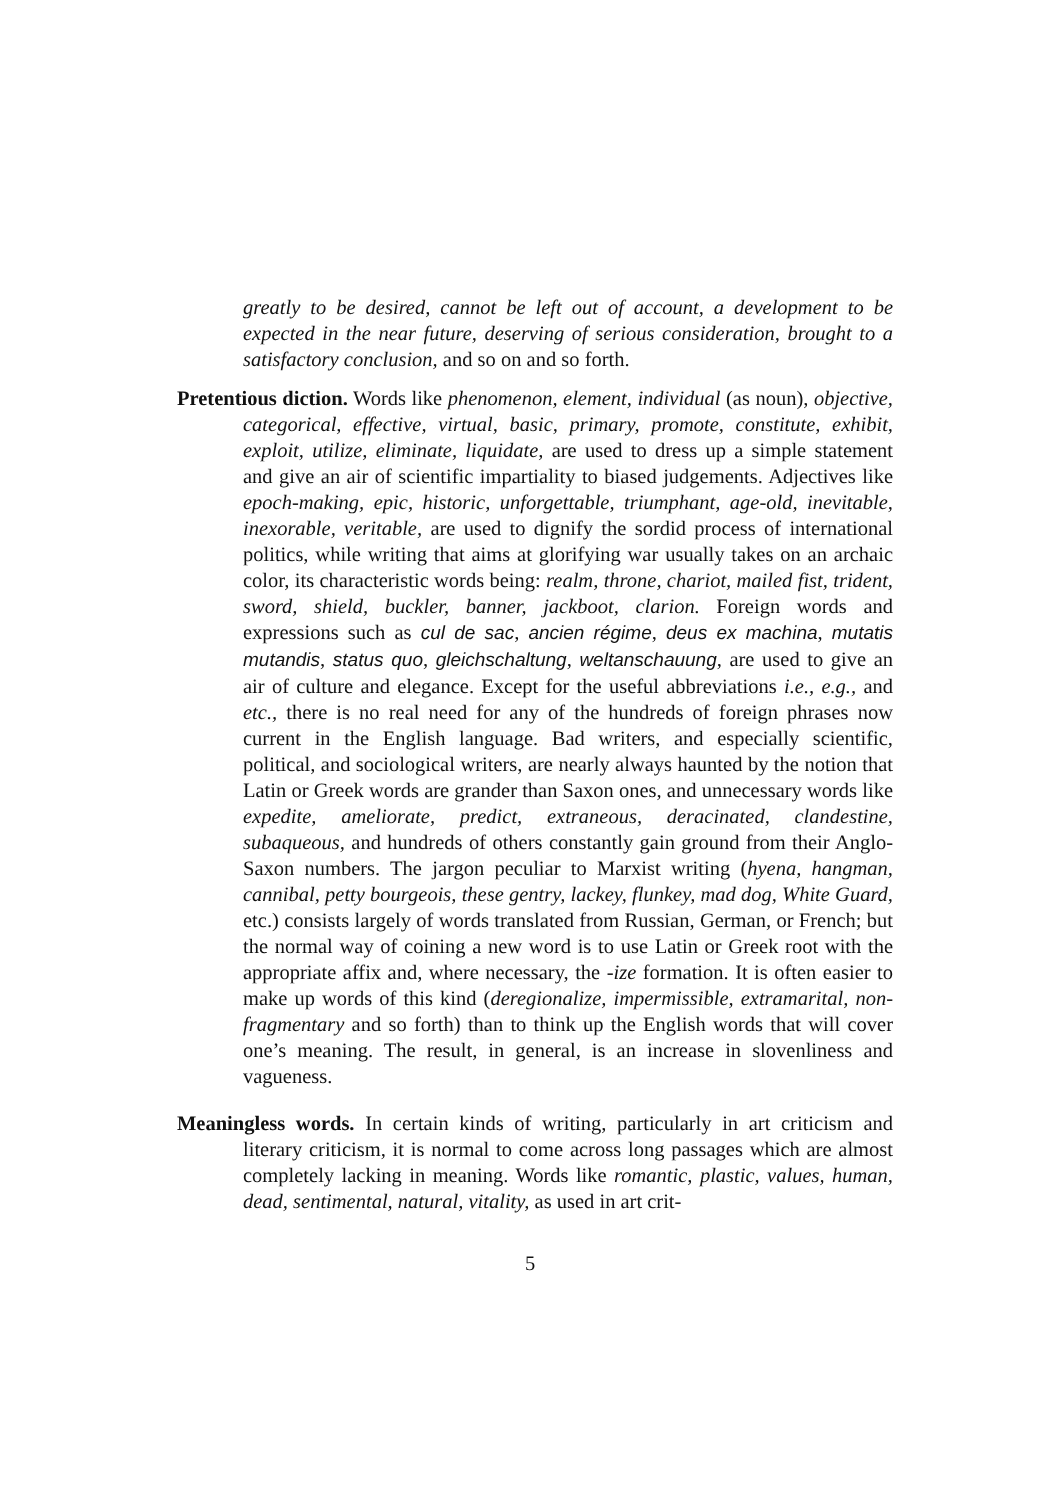greatly to be desired, cannot be left out of account, a development to be expected in the near future, deserving of serious consideration, brought to a satisfactory conclusion, and so on and so forth.
Pretentious diction. Words like phenomenon, element, individual (as noun), objective, categorical, effective, virtual, basic, primary, promote, constitute, exhibit, exploit, utilize, eliminate, liquidate, are used to dress up a simple statement and give an air of scientific impartiality to biased judgements. Adjectives like epoch-making, epic, historic, unforgettable, triumphant, age-old, inevitable, inexorable, veritable, are used to dignify the sordid process of international politics, while writing that aims at glorifying war usually takes on an archaic color, its characteristic words being: realm, throne, chariot, mailed fist, trident, sword, shield, buckler, banner, jackboot, clarion. Foreign words and expressions such as cul de sac, ancien régime, deus ex machina, mutatis mutandis, status quo, gleichschaltung, weltanschauung, are used to give an air of culture and elegance. Except for the useful abbreviations i.e., e.g., and etc., there is no real need for any of the hundreds of foreign phrases now current in the English language. Bad writers, and especially scientific, political, and sociological writers, are nearly always haunted by the notion that Latin or Greek words are grander than Saxon ones, and unnecessary words like expedite, ameliorate, predict, extraneous, deracinated, clandestine, subaqueous, and hundreds of others constantly gain ground from their Anglo-Saxon numbers. The jargon peculiar to Marxist writing (hyena, hangman, cannibal, petty bourgeois, these gentry, lackey, flunkey, mad dog, White Guard, etc.) consists largely of words translated from Russian, German, or French; but the normal way of coining a new word is to use Latin or Greek root with the appropriate affix and, where necessary, the -ize formation. It is often easier to make up words of this kind (deregionalize, impermissible, extramarital, non-fragmentary and so forth) than to think up the English words that will cover one’s meaning. The result, in general, is an increase in slovenliness and vagueness.
Meaningless words. In certain kinds of writing, particularly in art criticism and literary criticism, it is normal to come across long passages which are almost completely lacking in meaning. Words like romantic, plastic, values, human, dead, sentimental, natural, vitality, as used in art crit-
5